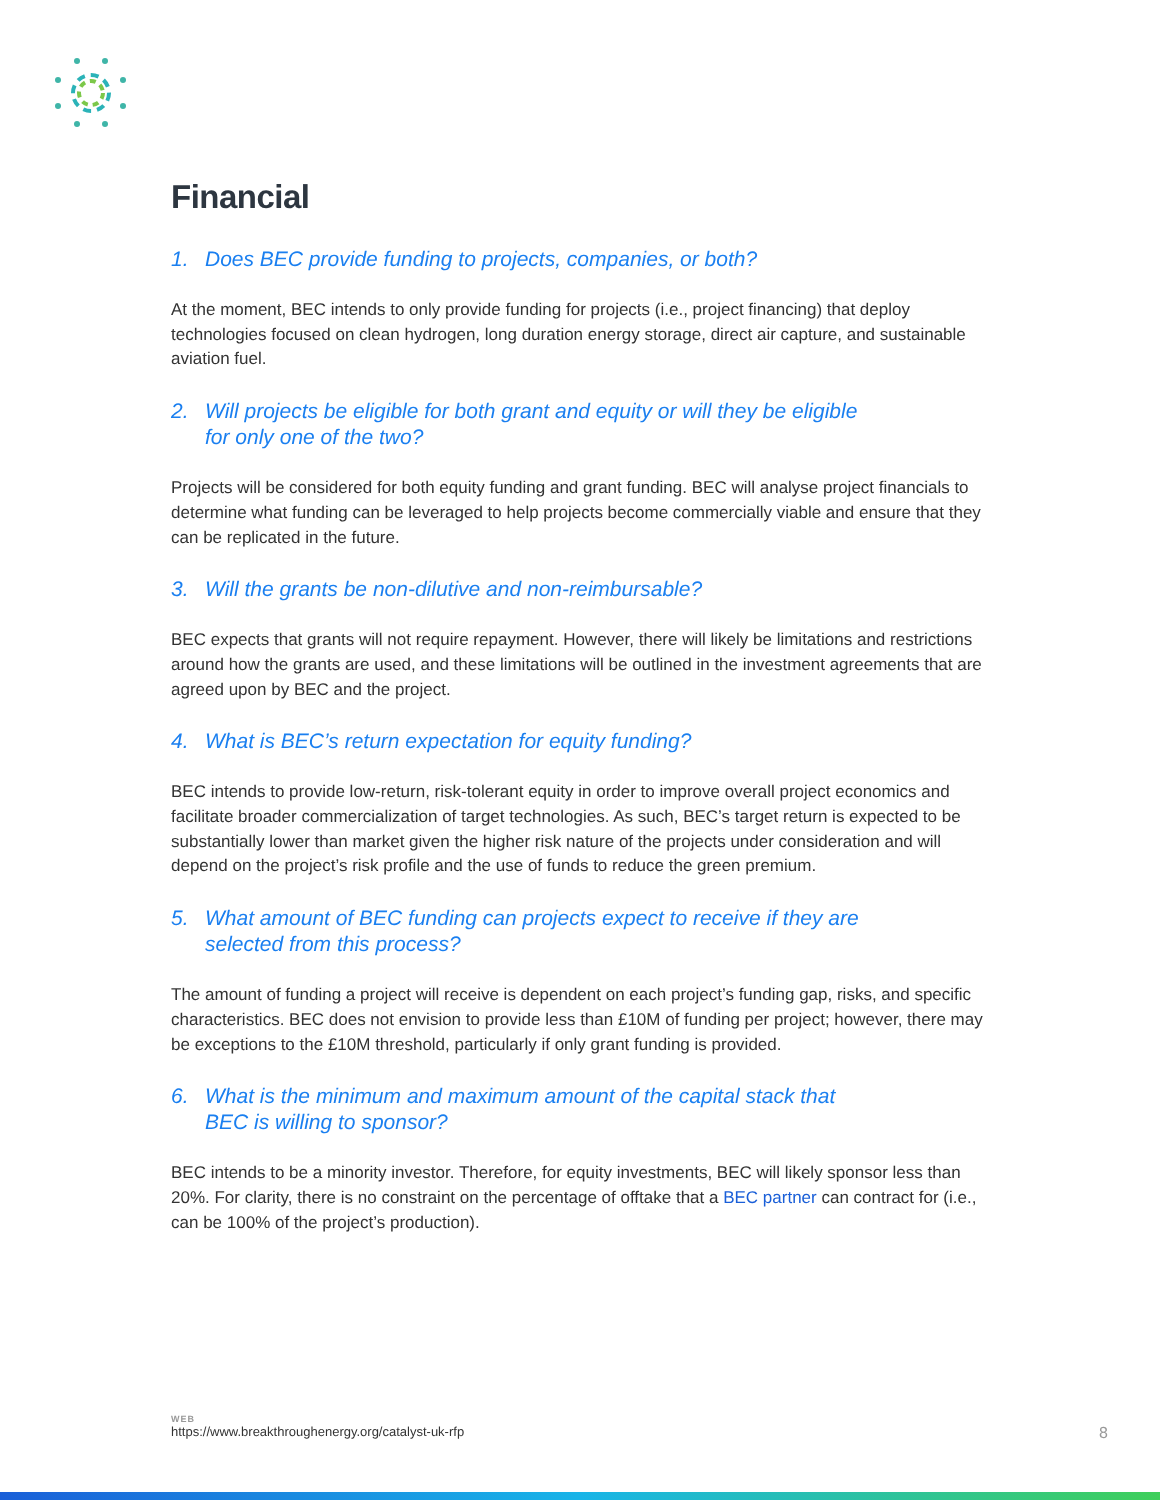Financial
1. Does BEC provide funding to projects, companies, or both?
At the moment, BEC intends to only provide funding for projects (i.e., project financing) that deploy technologies focused on clean hydrogen, long duration energy storage, direct air capture, and sustainable aviation fuel.
2. Will projects be eligible for both grant and equity or will they be eligible
for only one of the two?
Projects will be considered for both equity funding and grant funding. BEC will analyse project financials to determine what funding can be leveraged to help projects become commercially viable and ensure that they can be replicated in the future.
3. Will the grants be non-dilutive and non-reimbursable?
BEC expects that grants will not require repayment. However, there will likely be limitations and restrictions around how the grants are used, and these limitations will be outlined in the investment agreements that are agreed upon by BEC and the project.
4. What is BEC’s return expectation for equity funding?
BEC intends to provide low-return, risk-tolerant equity in order to improve overall project economics and facilitate broader commercialization of target technologies. As such, BEC’s target return is expected to be substantially lower than market given the higher risk nature of the projects under consideration and will depend on the project’s risk profile and the use of funds to reduce the green premium.
5. What amount of BEC funding can projects expect to receive if they are
selected from this process?
The amount of funding a project will receive is dependent on each project’s funding gap, risks, and specific characteristics. BEC does not envision to provide less than £10M of funding per project; however, there may be exceptions to the £10M threshold, particularly if only grant funding is provided.
6. What is the minimum and maximum amount of the capital stack that
BEC is willing to sponsor?
BEC intends to be a minority investor. Therefore, for equity investments, BEC will likely sponsor less than 20%. For clarity, there is no constraint on the percentage of offtake that a BEC partner can contract for (i.e., can be 100% of the project’s production).
WEB
https://www.breakthroughenergy.org/catalyst-uk-rfp
8